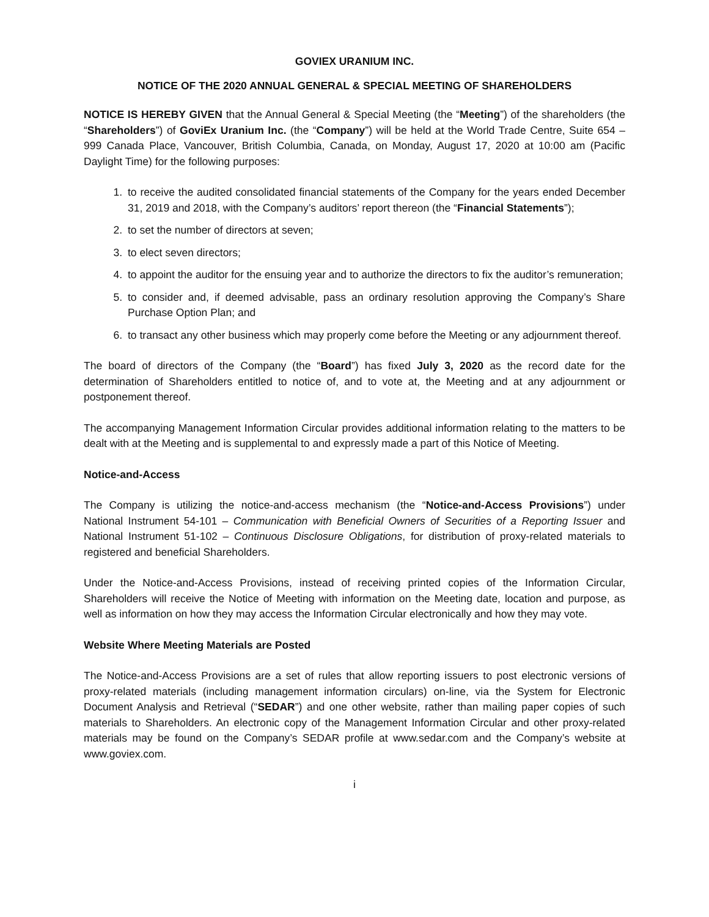GOVIEX URANIUM INC.
NOTICE OF THE 2020 ANNUAL GENERAL & SPECIAL MEETING OF SHAREHOLDERS
NOTICE IS HEREBY GIVEN that the Annual General & Special Meeting (the “Meeting”) of the shareholders (the “Shareholders”) of GoviEx Uranium Inc. (the “Company”) will be held at the World Trade Centre, Suite 654 – 999 Canada Place, Vancouver, British Columbia, Canada, on Monday, August 17, 2020 at 10:00 am (Pacific Daylight Time) for the following purposes:
1. to receive the audited consolidated financial statements of the Company for the years ended December 31, 2019 and 2018, with the Company’s auditors’ report thereon (the “Financial Statements”);
2. to set the number of directors at seven;
3. to elect seven directors;
4. to appoint the auditor for the ensuing year and to authorize the directors to fix the auditor’s remuneration;
5. to consider and, if deemed advisable, pass an ordinary resolution approving the Company’s Share Purchase Option Plan; and
6. to transact any other business which may properly come before the Meeting or any adjournment thereof.
The board of directors of the Company (the “Board”) has fixed July 3, 2020 as the record date for the determination of Shareholders entitled to notice of, and to vote at, the Meeting and at any adjournment or postponement thereof.
The accompanying Management Information Circular provides additional information relating to the matters to be dealt with at the Meeting and is supplemental to and expressly made a part of this Notice of Meeting.
Notice-and-Access
The Company is utilizing the notice-and-access mechanism (the “Notice-and-Access Provisions”) under National Instrument 54-101 – Communication with Beneficial Owners of Securities of a Reporting Issuer and National Instrument 51-102 – Continuous Disclosure Obligations, for distribution of proxy-related materials to registered and beneficial Shareholders.
Under the Notice-and-Access Provisions, instead of receiving printed copies of the Information Circular, Shareholders will receive the Notice of Meeting with information on the Meeting date, location and purpose, as well as information on how they may access the Information Circular electronically and how they may vote.
Website Where Meeting Materials are Posted
The Notice-and-Access Provisions are a set of rules that allow reporting issuers to post electronic versions of proxy-related materials (including management information circulars) on-line, via the System for Electronic Document Analysis and Retrieval (“SEDAR”) and one other website, rather than mailing paper copies of such materials to Shareholders. An electronic copy of the Management Information Circular and other proxy-related materials may be found on the Company’s SEDAR profile at www.sedar.com and the Company’s website at www.goviex.com.
i